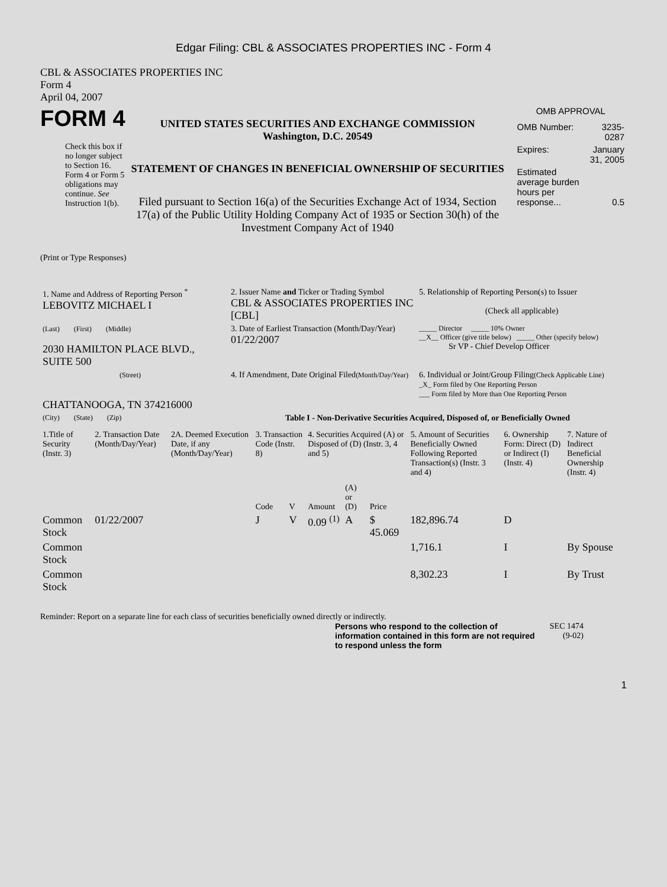Edgar Filing: CBL & ASSOCIATES PROPERTIES INC - Form 4
CBL & ASSOCIATES PROPERTIES INC
Form 4
April 04, 2007
FORM 4
Check this box if no longer subject to Section 16. Form 4 or Form 5 obligations may continue. See Instruction 1(b).
UNITED STATES SECURITIES AND EXCHANGE COMMISSION
Washington, D.C. 20549
STATEMENT OF CHANGES IN BENEFICIAL OWNERSHIP OF SECURITIES
Filed pursuant to Section 16(a) of the Securities Exchange Act of 1934, Section 17(a) of the Public Utility Holding Company Act of 1935 or Section 30(h) of the Investment Company Act of 1940
OMB APPROVAL
| OMB Number: | 3235-0287 |
| Expires: | January 31, 2005 |
| Estimated average burden hours per response... | 0.5 |
(Print or Type Responses)
| 1. Name and Address of Reporting Person <sup>*</sup> LEBOVITZ MICHAEL I | 2. Issuer Name and Ticker or Trading Symbol CBL & ASSOCIATES PROPERTIES INC [CBL] | 5. Relationship of Reporting Person(s) to Issuer (Check all applicable) |
| (Last) (First) (Middle) 2030 HAMILTON PLACE BLVD., SUITE 500 | 3. Date of Earliest Transaction (Month/Day/Year) 01/22/2007 | _____ Director _____ 10% Owner __X__ Officer (give title below) _____ Other (specify below) Sr VP - Chief Develop Officer |
| (Street) CHATTANOOGA, TN 374216000 | 4. If Amendment, Date Original Filed (Month/Day/Year) | 6. Individual or Joint/Group Filing (Check Applicable Line) _X_ Form filed by One Reporting Person ___ Form filed by More than One Reporting Person |
| (City) (State) (Zip) | Table I - Non-Derivative Securities Acquired, Disposed of, or Beneficially Owned | |
| 1.Title of Security (Instr. 3) | 2. Transaction Date (Month/Day/Year) | 2A. Deemed Execution Date, if any (Month/Day/Year) | 3. Transaction Code (Instr. 8) | | 4. Securities Acquired (A) or Disposed of (D) (Instr. 3, 4 and 5) | | | 5. Amount of Securities Beneficially Owned Following Reported Transaction(s) (Instr. 3 and 4) | 6. Ownership Form: Direct (D) or Indirect (I) (Instr. 4) | 7. Nature of Indirect Beneficial Ownership (Instr. 4) |
| --- | --- | --- | --- | --- | --- | --- | --- | --- | --- | --- |
| | | | Code | V | Amount | (A) or (D) | Price | | | |
| Common Stock | 01/22/2007 | | J | V | 0.09 <sup>(1)</sup> | A | $ 45.069 | 182,896.74 | D | |
| Common Stock | | | | | | | | 1,716.1 | I | By Spouse |
| Common Stock | | | | | | | | 8,302.23 | I | By Trust |
Reminder: Report on a separate line for each class of securities beneficially owned directly or indirectly.
Persons who respond to the collection of information contained in this form are not required to respond unless the form
SEC 1474
(9-02)
1